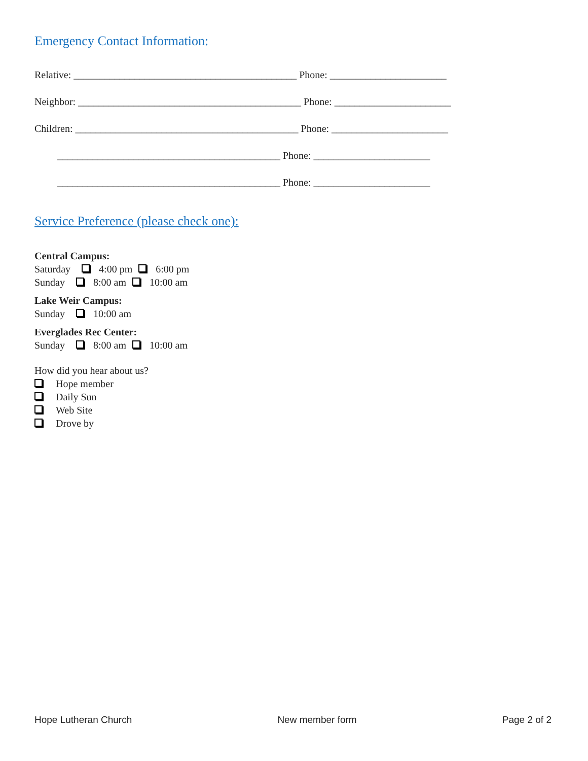Emergency Contact Information:
Relative: ____________________________________________ Phone: _______________________
Neighbor: ____________________________________________ Phone: _______________________
Children: ____________________________________________ Phone: _______________________
____________________________________________ Phone: _______________________
____________________________________________ Phone: _______________________
Service Preference (please check one):
Central Campus:
Saturday 4:00 pm 6:00 pm
Sunday 8:00 am 10:00 am
Lake Weir Campus:
Sunday 10:00 am
Everglades Rec Center:
Sunday 8:00 am 10:00 am
How did you hear about us?
Hope member
Daily Sun
Web Site
Drove by
Hope Lutheran Church New member form Page 2 of 2